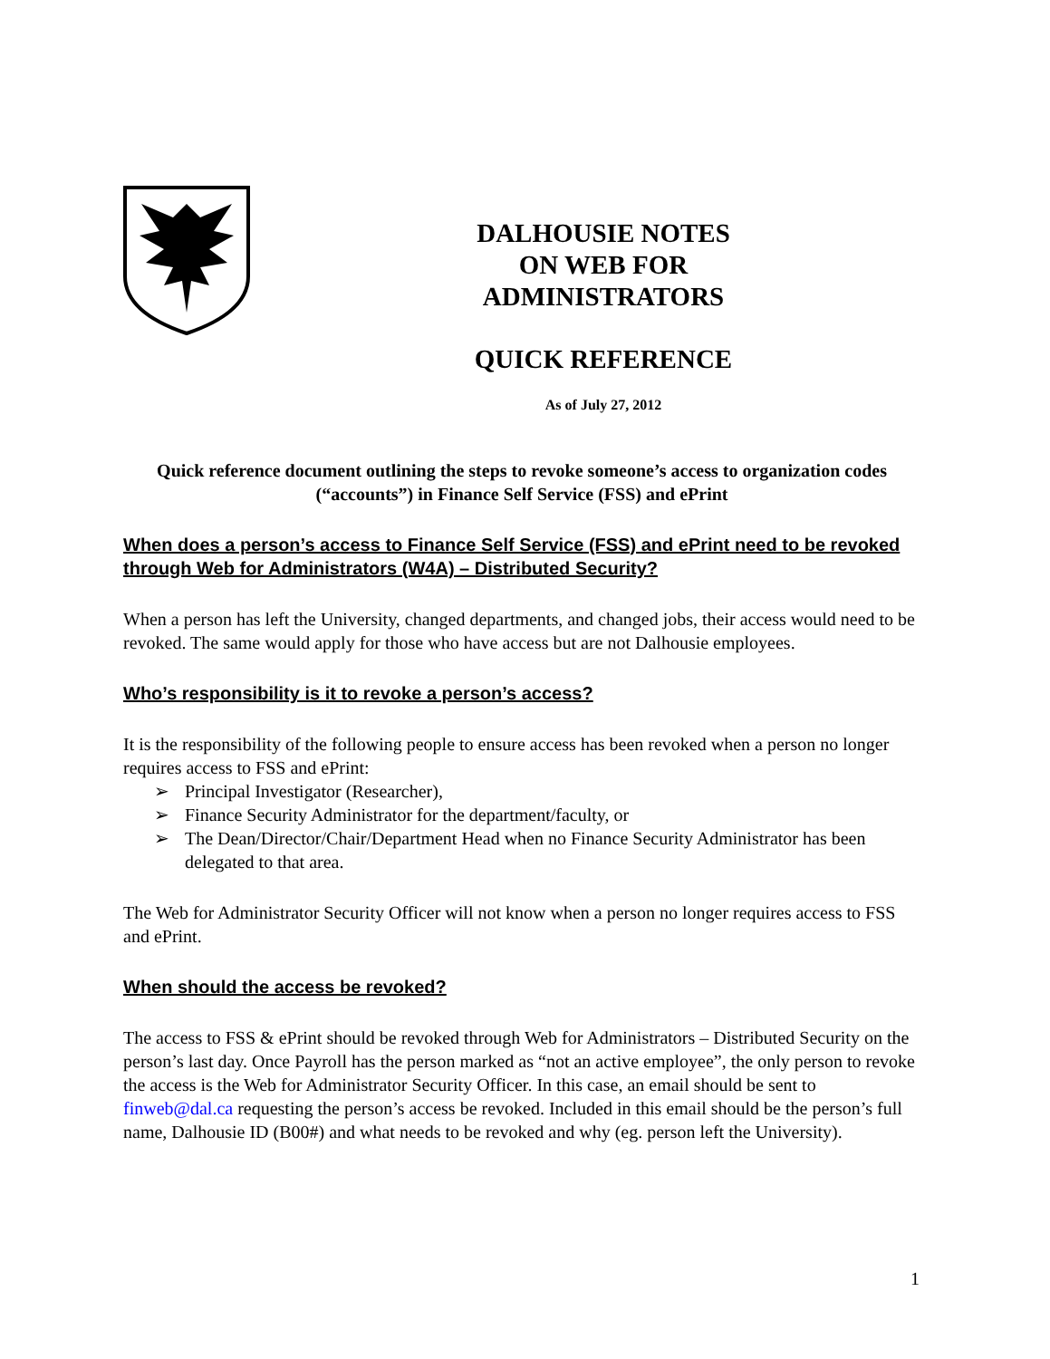DALHOUSIE NOTES
ON WEB FOR
ADMINISTRATORS
QUICK REFERENCE
As of July 27, 2012
Quick reference document outlining the steps to revoke someone’s access to organization codes (“accounts”) in Finance Self Service (FSS) and ePrint
When does a person’s access to Finance Self Service (FSS) and ePrint need to be revoked through Web for Administrators (W4A) – Distributed Security?
When a person has left the University, changed departments, and changed jobs, their access would need to be revoked. The same would apply for those who have access but are not Dalhousie employees.
Who’s responsibility is it to revoke a person’s access?
It is the responsibility of the following people to ensure access has been revoked when a person no longer requires access to FSS and ePrint:
➢ Principal Investigator (Researcher),
➢ Finance Security Administrator for the department/faculty, or
➢ The Dean/Director/Chair/Department Head when no Finance Security Administrator has been delegated to that area.
The Web for Administrator Security Officer will not know when a person no longer requires access to FSS and ePrint.
When should the access be revoked?
The access to FSS & ePrint should be revoked through Web for Administrators – Distributed Security on the person’s last day. Once Payroll has the person marked as “not an active employee”, the only person to revoke the access is the Web for Administrator Security Officer. In this case, an email should be sent to finweb@dal.ca requesting the person’s access be revoked. Included in this email should be the person’s full name, Dalhousie ID (B00#) and what needs to be revoked and why (eg. person left the University).
1